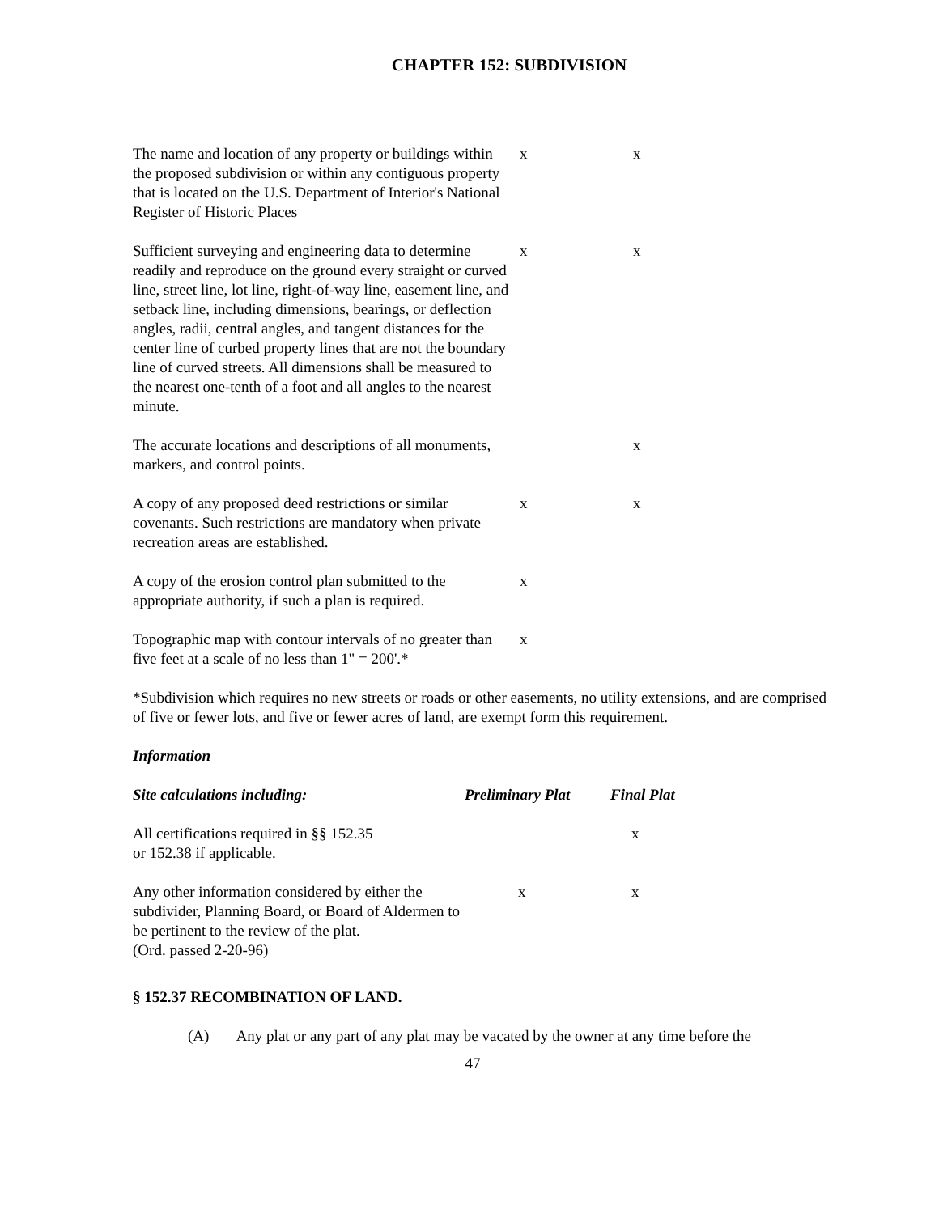CHAPTER 152: SUBDIVISION
| The name and location of any property or buildings within the proposed subdivision or within any contiguous property that is located on the U.S. Department of Interior's National Register of Historic Places | x | x |
| Sufficient surveying and engineering data to determine readily and reproduce on the ground every straight or curved line, street line, lot line, right-of-way line, easement line, and setback line, including dimensions, bearings, or deflection angles, radii, central angles, and tangent distances for the center line of curbed property lines that are not the boundary line of curved streets. All dimensions shall be measured to the nearest one-tenth of a foot and all angles to the nearest minute. | x | x |
| The accurate locations and descriptions of all monuments, markers, and control points. | | x |
| A copy of any proposed deed restrictions or similar covenants. Such restrictions are mandatory when private recreation areas are established. | x | x |
| A copy of the erosion control plan submitted to the appropriate authority, if such a plan is required. | x | |
| Topographic map with contour intervals of no greater than five feet at a scale of no less than 1" = 200'.* | x | |
*Subdivision which requires no new streets or roads or other easements, no utility extensions, and are comprised of five or fewer lots, and five or fewer acres of land, are exempt form this requirement.
Information
| Site calculations including: | Preliminary Plat | Final Plat |
| --- | --- | --- |
| All certifications required in §§ 152.35 or 152.38 if applicable. | | x |
| Any other information considered by either the subdivider, Planning Board, or Board of Aldermen to be pertinent to the review of the plat. (Ord. passed 2-20-96) | x | x |
§ 152.37 RECOMBINATION OF LAND.
(A) Any plat or any part of any plat may be vacated by the owner at any time before the
47